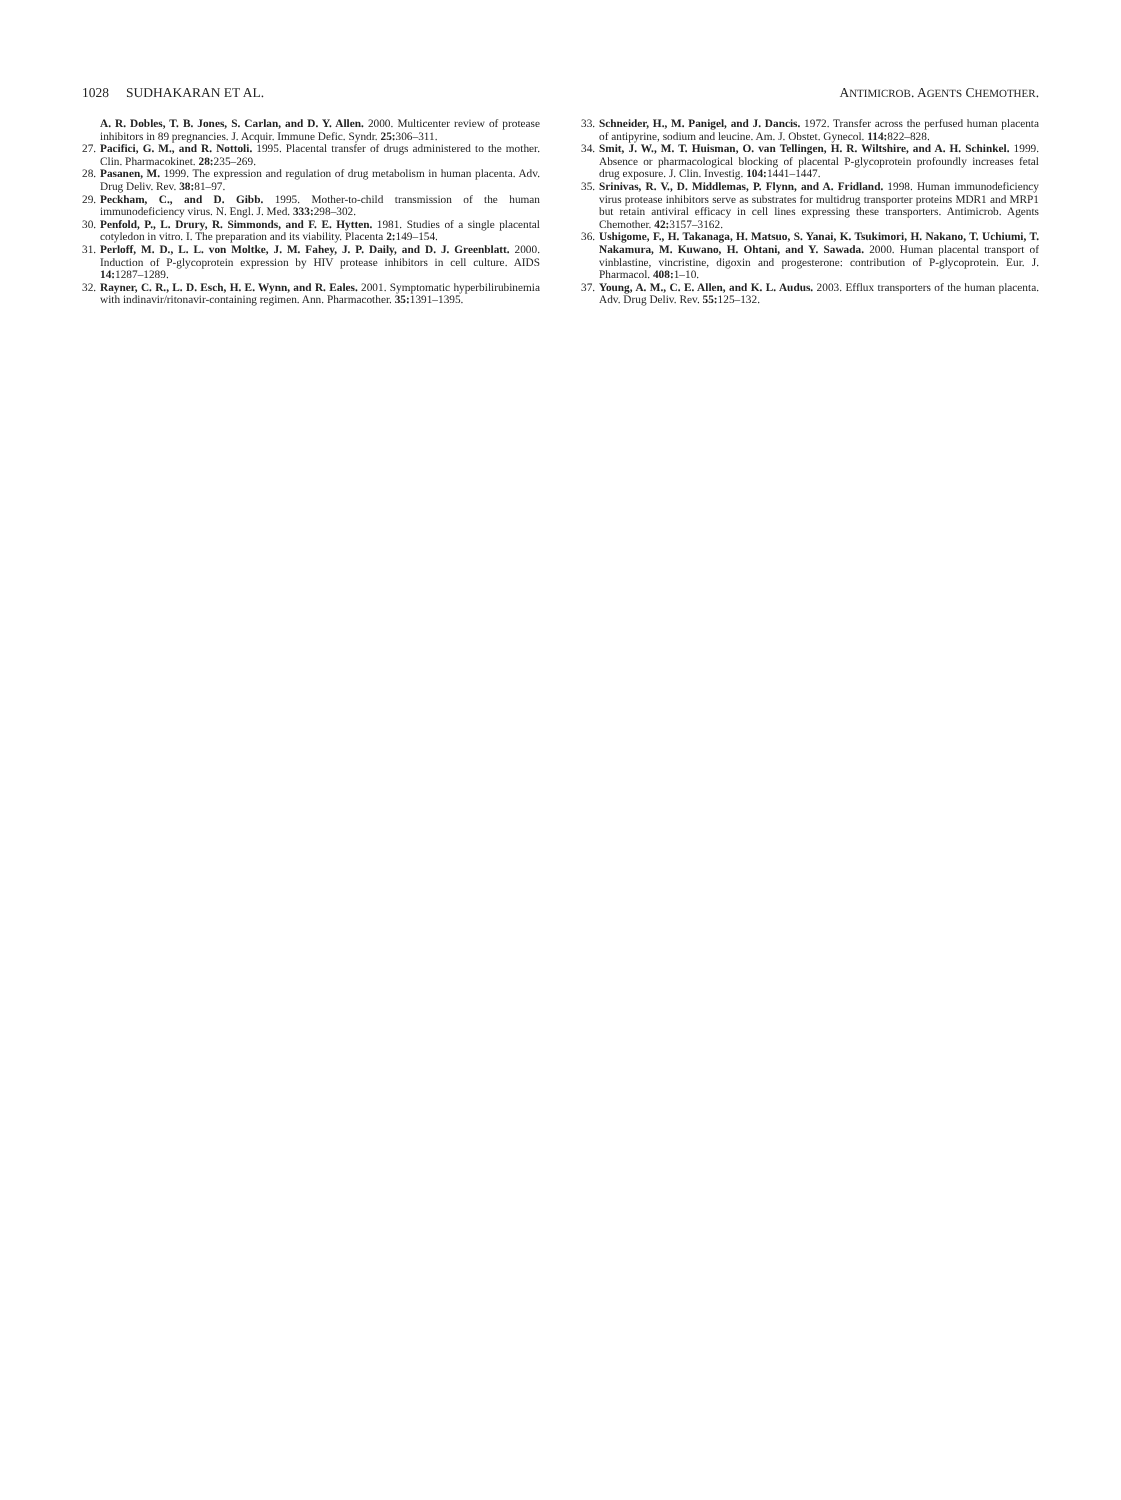1028 SUDHAKARAN ET AL. ANTIMICROB. AGENTS CHEMOTHER.
26.
A. R. Dobles, T. B. Jones, S. Carlan, and D. Y. Allen. 2000. Multicenter review of protease inhibitors in 89 pregnancies. J. Acquir. Immune Defic. Syndr. 25: 306–311.
27.
Pacifici, G. M., and R. Nottoli. 1995. Placental transfer of drugs administered to the mother. Clin. Pharmacokinet. 28: 235–269.
28.
Pasanen, M. 1999. The expression and regulation of drug metabolism in human placenta. Adv. Drug Deliv. Rev. 38: 81–97.
29.
Peckham, C., and D. Gibb. 1995. Mother-to-child transmission of the human immunodeficiency virus. N. Engl. J. Med. 333: 298–302.
30.
Penfold, P., L. Drury, R. Simmonds, and F. E. Hytten. 1981. Studies of a single placental cotyledon in vitro. I. The preparation and its viability. Placenta 2: 149–154.
31.
Perloff, M. D., L. L. von Moltke, J. M. Fahey, J. P. Daily, and D. J. Greenblatt. 2000. Induction of P-glycoprotein expression by HIV protease inhibitors in cell culture. AIDS 14: 1287–1289.
32.
Rayner, C. R., L. D. Esch, H. E. Wynn, and R. Eales. 2001. Symptomatic hyperbilirubinemia with indinavir/ritonavir-containing regimen. Ann. Pharmacother. 35: 1391–1395.
33.
Schneider, H., M. Panigel, and J. Dancis. 1972. Transfer across the perfused human placenta of antipyrine, sodium and leucine. Am. J. Obstet. Gynecol. 114: 822–828.
34.
Smit, J. W., M. T. Huisman, O. van Tellingen, H. R. Wiltshire, and A. H. Schinkel. 1999. Absence or pharmacological blocking of placental P-glycoprotein profoundly increases fetal drug exposure. J. Clin. Investig. 104: 1441–1447.
35.
Srinivas, R. V., D. Middlemas, P. Flynn, and A. Fridland. 1998. Human immunodeficiency virus protease inhibitors serve as substrates for multidrug transporter proteins MDR1 and MRP1 but retain antiviral efficacy in cell lines expressing these transporters. Antimicrob. Agents Chemother. 42: 3157–3162.
36.
Ushigome, F., H. Takanaga, H. Matsuo, S. Yanai, K. Tsukimori, H. Nakano, T. Uchiumi, T. Nakamura, M. Kuwano, H. Ohtani, and Y. Sawada. 2000. Human placental transport of vinblastine, vincristine, digoxin and progesterone: contribution of P-glycoprotein. Eur. J. Pharmacol. 408: 1–10.
37.
Young, A. M., C. E. Allen, and K. L. Audus. 2003. Efflux transporters of the human placenta. Adv. Drug Deliv. Rev. 55: 125–132.